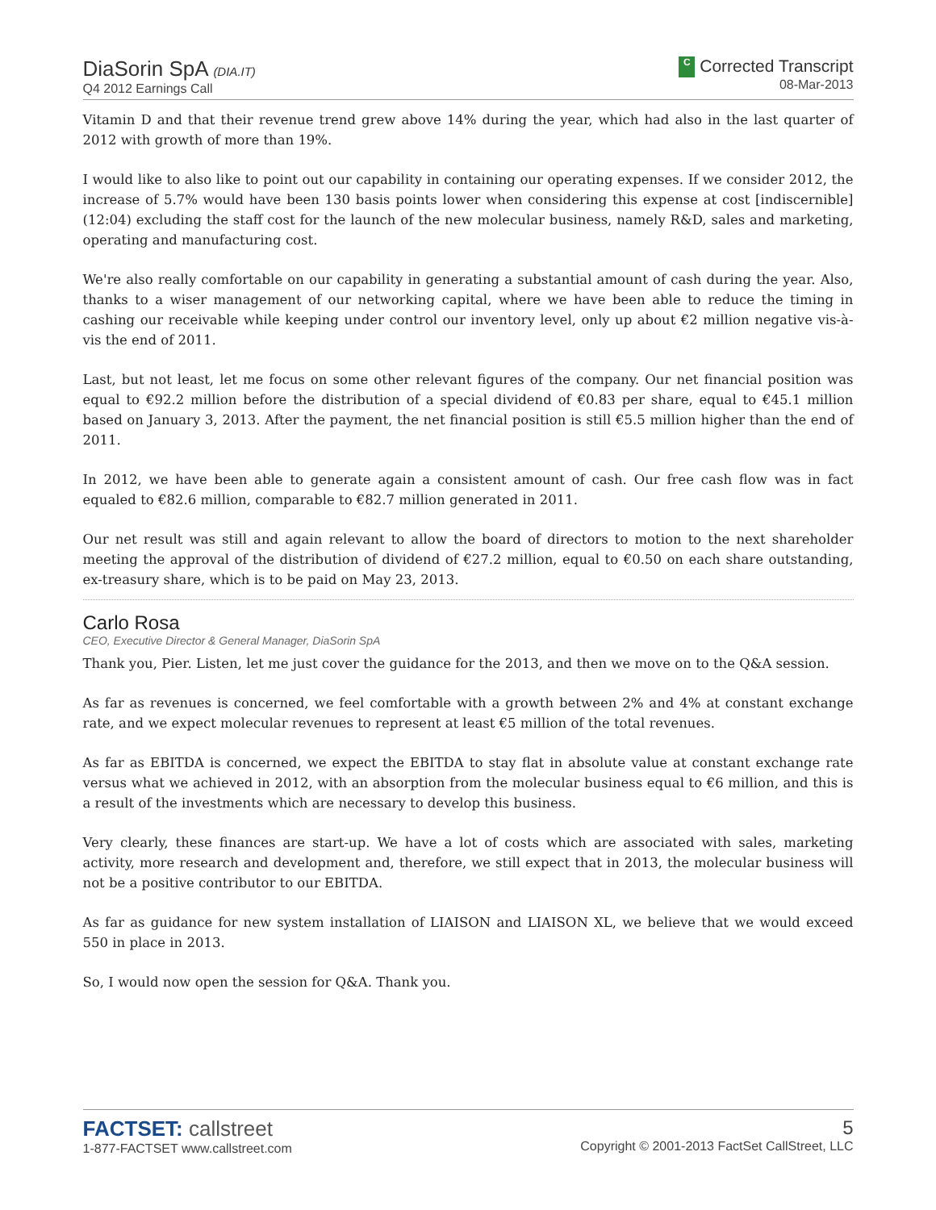DiaSorin SpA (DIA.IT)
Q4 2012 Earnings Call
C Corrected Transcript
08-Mar-2013
Vitamin D and that their revenue trend grew above 14% during the year, which had also in the last quarter of 2012 with growth of more than 19%.
I would like to also like to point out our capability in containing our operating expenses. If we consider 2012, the increase of 5.7% would have been 130 basis points lower when considering this expense at cost [indiscernible] (12:04) excluding the staff cost for the launch of the new molecular business, namely R&D, sales and marketing, operating and manufacturing cost.
We're also really comfortable on our capability in generating a substantial amount of cash during the year. Also, thanks to a wiser management of our networking capital, where we have been able to reduce the timing in cashing our receivable while keeping under control our inventory level, only up about €2 million negative vis-à-vis the end of 2011.
Last, but not least, let me focus on some other relevant figures of the company. Our net financial position was equal to €92.2 million before the distribution of a special dividend of €0.83 per share, equal to €45.1 million based on January 3, 2013. After the payment, the net financial position is still €5.5 million higher than the end of 2011.
In 2012, we have been able to generate again a consistent amount of cash. Our free cash flow was in fact equaled to €82.6 million, comparable to €82.7 million generated in 2011.
Our net result was still and again relevant to allow the board of directors to motion to the next shareholder meeting the approval of the distribution of dividend of €27.2 million, equal to €0.50 on each share outstanding, ex-treasury share, which is to be paid on May 23, 2013.
Carlo Rosa
CEO, Executive Director & General Manager, DiaSorin SpA
Thank you, Pier. Listen, let me just cover the guidance for the 2013, and then we move on to the Q&A session.
As far as revenues is concerned, we feel comfortable with a growth between 2% and 4% at constant exchange rate, and we expect molecular revenues to represent at least €5 million of the total revenues.
As far as EBITDA is concerned, we expect the EBITDA to stay flat in absolute value at constant exchange rate versus what we achieved in 2012, with an absorption from the molecular business equal to €6 million, and this is a result of the investments which are necessary to develop this business.
Very clearly, these finances are start-up. We have a lot of costs which are associated with sales, marketing activity, more research and development and, therefore, we still expect that in 2013, the molecular business will not be a positive contributor to our EBITDA.
As far as guidance for new system installation of LIAISON and LIAISON XL, we believe that we would exceed 550 in place in 2013.
So, I would now open the session for Q&A. Thank you.
FACTSET: callstreet
1-877-FACTSET www.callstreet.com
5
Copyright © 2001-2013 FactSet CallStreet, LLC